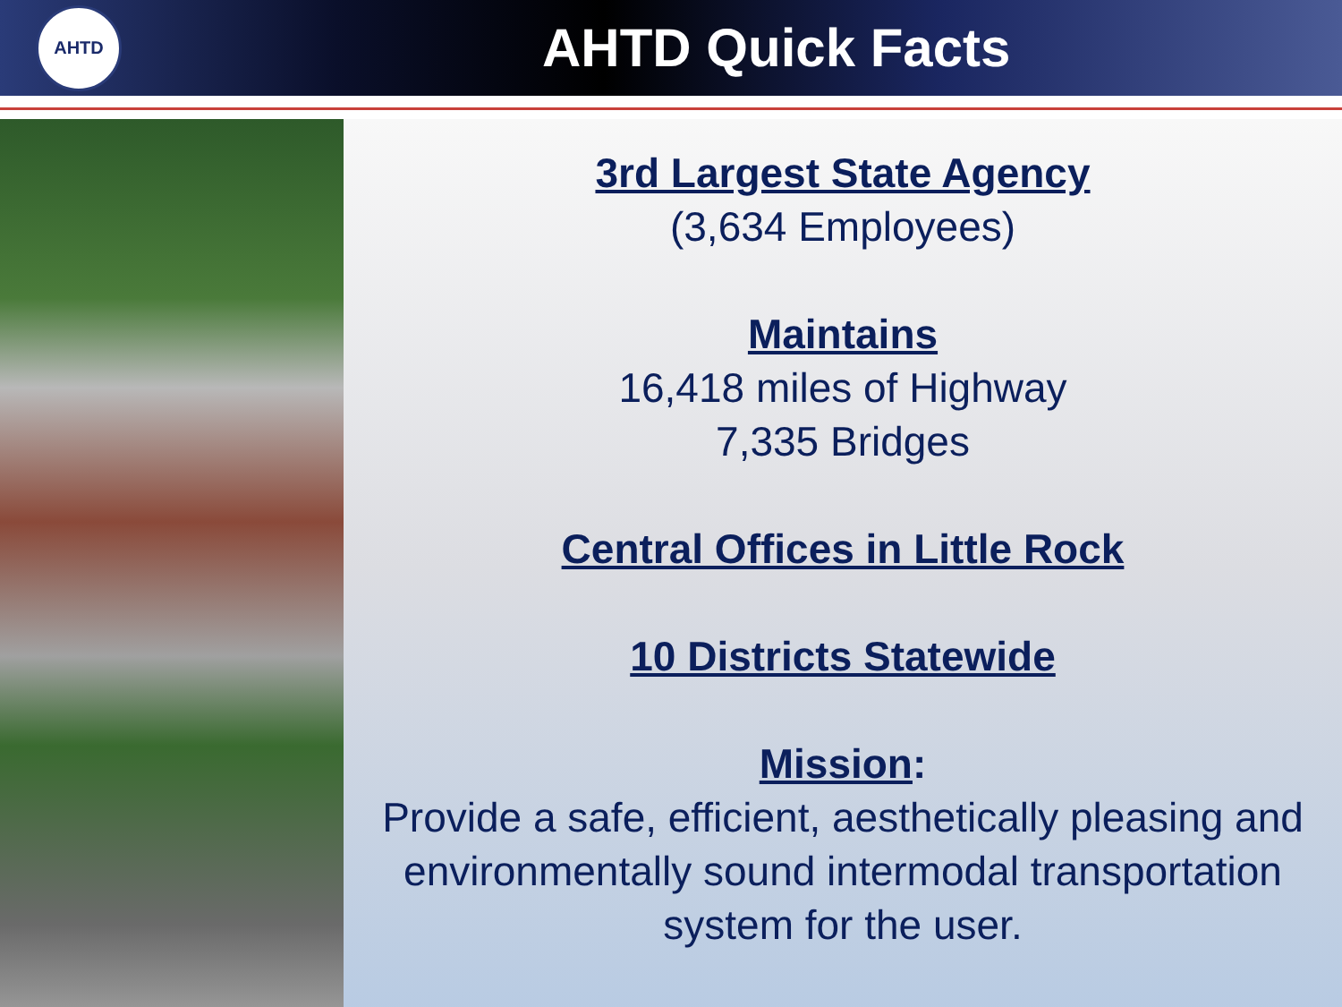AHTD
AHTD Quick Facts
3rd Largest State Agency
(3,634 Employees)
Maintains
16,418 miles of Highway
7,335 Bridges
Central Offices in Little Rock
10 Districts Statewide
Mission:
Provide a safe, efficient, aesthetically pleasing and environmentally sound intermodal transportation system for the user.